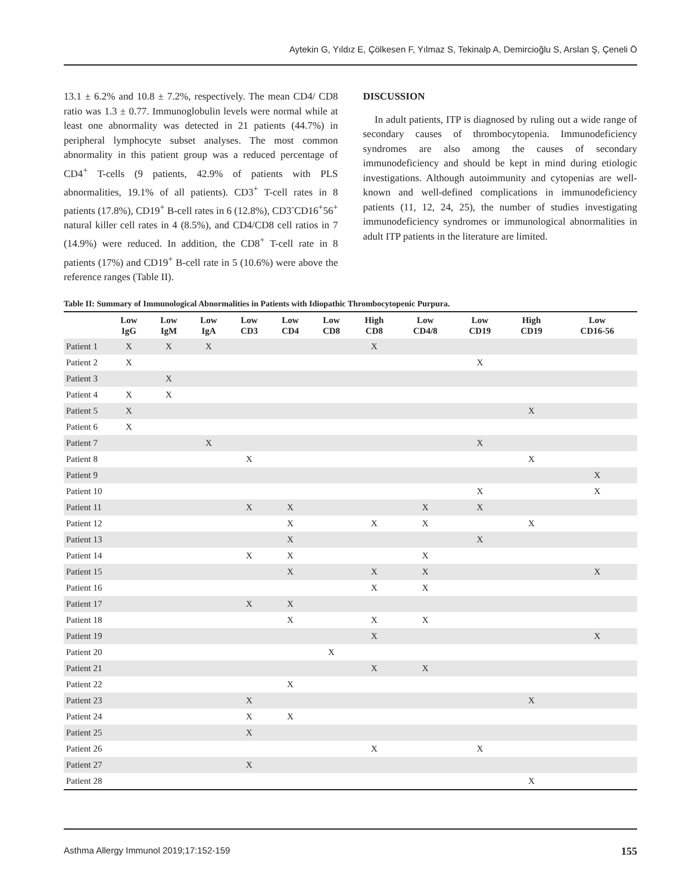Aytekin G, Yıldız E, Çölkesen F, Yılmaz S, Tekinalp A, Demircioğlu S, Arslan Ş, Çeneli Ö
13.1 ± 6.2% and 10.8 ± 7.2%, respectively. The mean CD4/ CD8 ratio was 1.3 ± 0.77. Immunoglobulin levels were normal while at least one abnormality was detected in 21 patients (44.7%) in peripheral lymphocyte subset analyses. The most common abnormality in this patient group was a reduced percentage of CD4<sup>+</sup> T-cells (9 patients, 42.9% of patients with PLS abnormalities, 19.1% of all patients). CD3<sup>+</sup> T-cell rates in 8 patients (17.8%), CD19<sup>+</sup> B-cell rates in 6 (12.8%), CD3<sup>-</sup>CD16<sup>+</sup>56<sup>+</sup> natural killer cell rates in 4 (8.5%), and CD4/CD8 cell ratios in 7 (14.9%) were reduced. In addition, the CD8<sup>+</sup> T-cell rate in 8 patients (17%) and CD19<sup>+</sup> B-cell rate in 5 (10.6%) were above the reference ranges (Table II).
DISCUSSION
In adult patients, ITP is diagnosed by ruling out a wide range of secondary causes of thrombocytopenia. Immunodeficiency syndromes are also among the causes of secondary immunodeficiency and should be kept in mind during etiologic investigations. Although autoimmunity and cytopenias are well-known and well-defined complications in immunodeficiency patients (11, 12, 24, 25), the number of studies investigating immunodeficiency syndromes or immunological abnormalities in adult ITP patients in the literature are limited.
Table II: Summary of Immunological Abnormalities in Patients with Idiopathic Thrombocytopenic Purpura.
| | Low IgG | Low IgM | Low IgA | Low CD3 | Low CD4 | Low CD8 | High CD8 | Low CD4/8 | Low CD19 | High CD19 | Low CD16-56 |
| --- | --- | --- | --- | --- | --- | --- | --- | --- | --- | --- | --- |
| Patient 1 | X | X | X | | | | X | | | | |
| Patient 2 | X | | | | | | | | X | | |
| Patient 3 | | X | | | | | | | | | |
| Patient 4 | X | X | | | | | | | | | |
| Patient 5 | X | | | | | | | | | X | |
| Patient 6 | X | | | | | | | | | | |
| Patient 7 | | | X | | | | | | X | | |
| Patient 8 | | | | X | | | | | | X | |
| Patient 9 | | | | | | | | | | | X |
| Patient 10 | | | | | | | | | X | | X |
| Patient 11 | | | | X | X | | | X | X | | |
| Patient 12 | | | | | X | | X | X | | X | |
| Patient 13 | | | | | X | | | | X | | |
| Patient 14 | | | | X | X | | | X | | | |
| Patient 15 | | | | | X | | X | X | | | X |
| Patient 16 | | | | | | | X | X | | | |
| Patient 17 | | | | X | X | | | | | | |
| Patient 18 | | | | | X | | X | X | | | |
| Patient 19 | | | | | | | X | | | | X |
| Patient 20 | | | | | | X | | | | | |
| Patient 21 | | | | | | | X | X | | | |
| Patient 22 | | | | | X | | | | | | |
| Patient 23 | | | | X | | | | | | X | |
| Patient 24 | | | | X | X | | | | | | |
| Patient 25 | | | | X | | | | | | | |
| Patient 26 | | | | | | | X | | X | | |
| Patient 27 | | | | X | | | | | | | |
| Patient 28 | | | | | | | | | | X | |
Asthma Allergy Immunol 2019;17:152-159 155